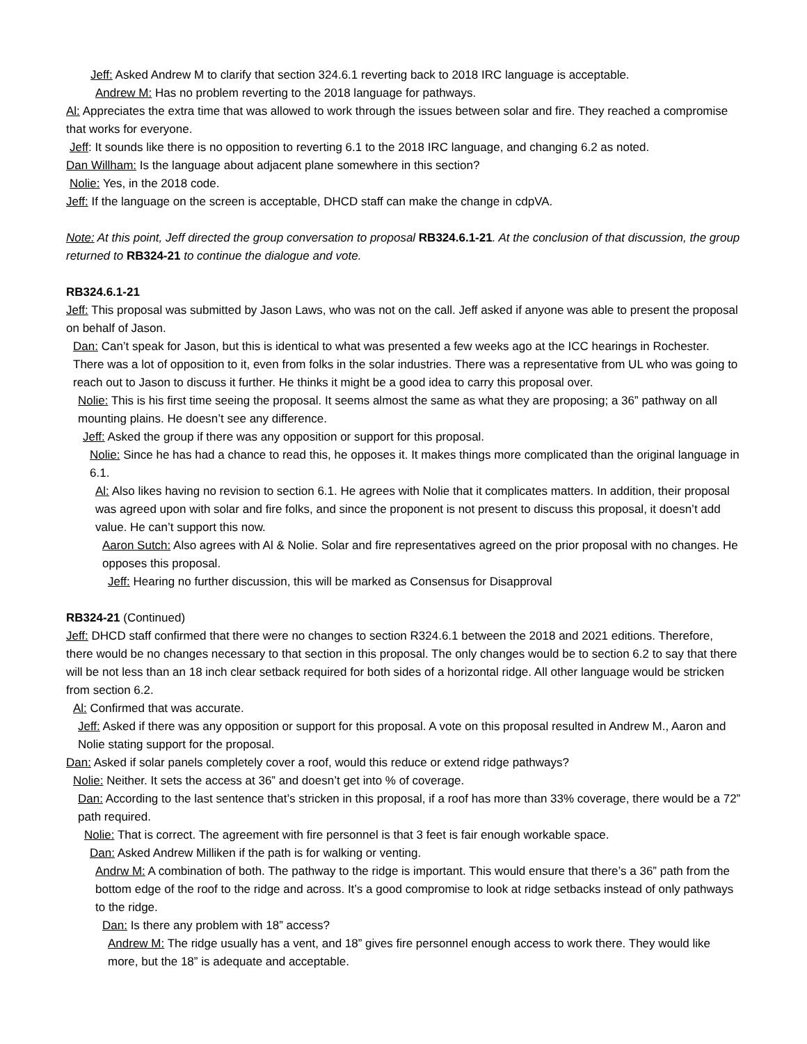Jeff: Asked Andrew M to clarify that section 324.6.1 reverting back to 2018 IRC language is acceptable.
Andrew M: Has no problem reverting to the 2018 language for pathways.
Al: Appreciates the extra time that was allowed to work through the issues between solar and fire. They reached a compromise that works for everyone.
Jeff: It sounds like there is no opposition to reverting 6.1 to the 2018 IRC language, and changing 6.2 as noted.
Dan Willham: Is the language about adjacent plane somewhere in this section?
Nolie: Yes, in the 2018 code.
Jeff: If the language on the screen is acceptable, DHCD staff can make the change in cdpVA.
Note: At this point, Jeff directed the group conversation to proposal RB324.6.1-21. At the conclusion of that discussion, the group returned to RB324-21 to continue the dialogue and vote.
RB324.6.1-21
Jeff: This proposal was submitted by Jason Laws, who was not on the call. Jeff asked if anyone was able to present the proposal on behalf of Jason.
Dan: Can’t speak for Jason, but this is identical to what was presented a few weeks ago at the ICC hearings in Rochester. There was a lot of opposition to it, even from folks in the solar industries. There was a representative from UL who was going to reach out to Jason to discuss it further. He thinks it might be a good idea to carry this proposal over.
Nolie: This is his first time seeing the proposal. It seems almost the same as what they are proposing; a 36” pathway on all mounting plains. He doesn’t see any difference.
Jeff: Asked the group if there was any opposition or support for this proposal.
Nolie: Since he has had a chance to read this, he opposes it. It makes things more complicated than the original language in 6.1.
Al: Also likes having no revision to section 6.1. He agrees with Nolie that it complicates matters. In addition, their proposal was agreed upon with solar and fire folks, and since the proponent is not present to discuss this proposal, it doesn’t add value. He can’t support this now.
Aaron Sutch: Also agrees with Al & Nolie. Solar and fire representatives agreed on the prior proposal with no changes. He opposes this proposal.
Jeff: Hearing no further discussion, this will be marked as Consensus for Disapproval
RB324-21 (Continued)
Jeff: DHCD staff confirmed that there were no changes to section R324.6.1 between the 2018 and 2021 editions. Therefore, there would be no changes necessary to that section in this proposal. The only changes would be to section 6.2 to say that there will be not less than an 18 inch clear setback required for both sides of a horizontal ridge. All other language would be stricken from section 6.2.
Al: Confirmed that was accurate.
Jeff: Asked if there was any opposition or support for this proposal. A vote on this proposal resulted in Andrew M., Aaron and Nolie stating support for the proposal.
Dan: Asked if solar panels completely cover a roof, would this reduce or extend ridge pathways?
Nolie: Neither. It sets the access at 36” and doesn’t get into % of coverage.
Dan: According to the last sentence that’s stricken in this proposal, if a roof has more than 33% coverage, there would be a 72” path required.
Nolie: That is correct. The agreement with fire personnel is that 3 feet is fair enough workable space.
Dan: Asked Andrew Milliken if the path is for walking or venting.
Andrw M: A combination of both. The pathway to the ridge is important. This would ensure that there’s a 36” path from the bottom edge of the roof to the ridge and across. It’s a good compromise to look at ridge setbacks instead of only pathways to the ridge.
Dan: Is there any problem with 18” access?
Andrew M: The ridge usually has a vent, and 18” gives fire personnel enough access to work there. They would like more, but the 18” is adequate and acceptable.